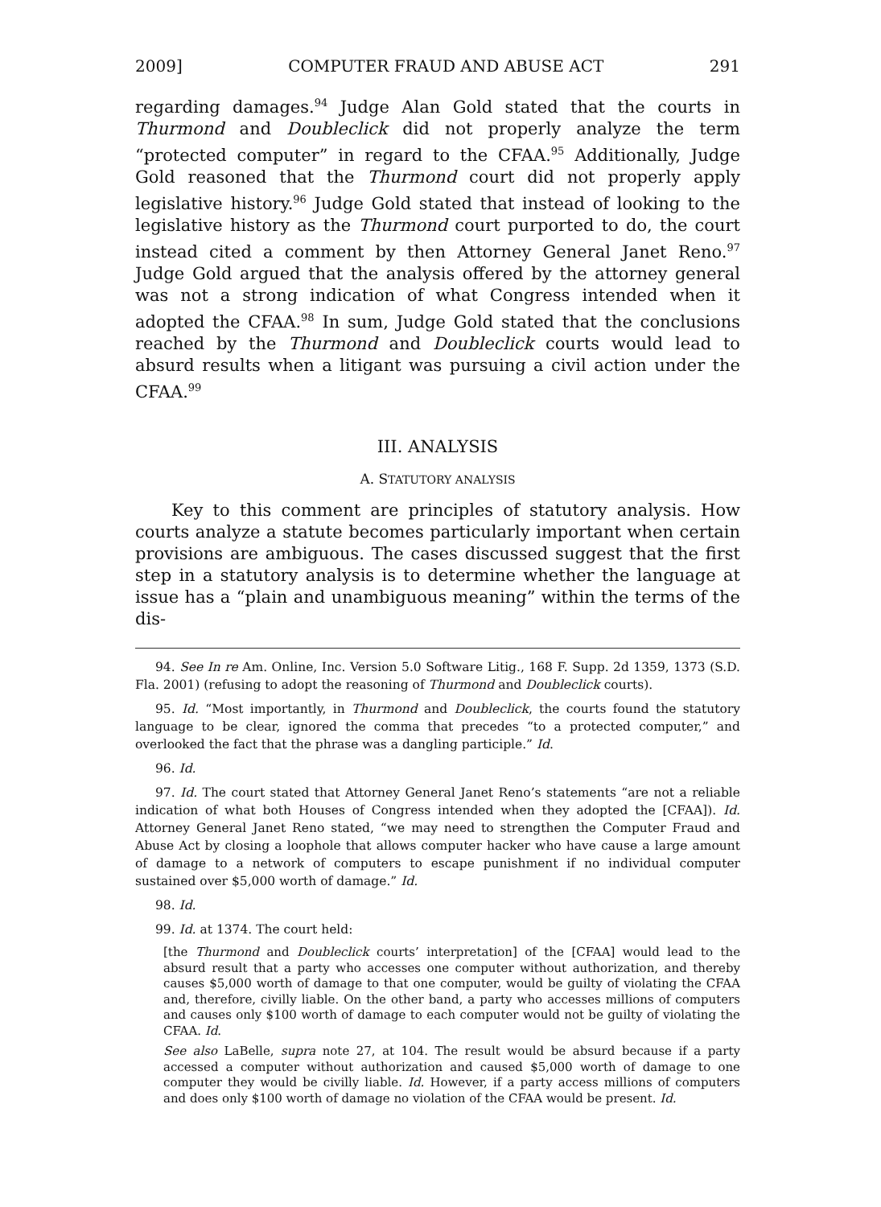2009] COMPUTER FRAUD AND ABUSE ACT 291
regarding damages.<sup>94</sup> Judge Alan Gold stated that the courts in Thurmond and Doubleclick did not properly analyze the term “protected computer” in regard to the CFAA.<sup>95</sup> Additionally, Judge Gold reasoned that the Thurmond court did not properly apply legislative history.<sup>96</sup> Judge Gold stated that instead of looking to the legislative history as the Thurmond court purported to do, the court instead cited a comment by then Attorney General Janet Reno.<sup>97</sup> Judge Gold argued that the analysis offered by the attorney general was not a strong indication of what Congress intended when it adopted the CFAA.<sup>98</sup> In sum, Judge Gold stated that the conclusions reached by the Thurmond and Doubleclick courts would lead to absurd results when a litigant was pursuing a civil action under the CFAA.<sup>99</sup>
III. ANALYSIS
A. STATUTORY ANALYSIS
Key to this comment are principles of statutory analysis. How courts analyze a statute becomes particularly important when certain provisions are ambiguous. The cases discussed suggest that the first step in a statutory analysis is to determine whether the language at issue has a “plain and unambiguous meaning” within the terms of the dis-
94. See In re Am. Online, Inc. Version 5.0 Software Litig., 168 F. Supp. 2d 1359, 1373 (S.D. Fla. 2001) (refusing to adopt the reasoning of Thurmond and Doubleclick courts).
95. Id. “Most importantly, in Thurmond and Doubleclick, the courts found the statutory language to be clear, ignored the comma that precedes “to a protected computer,” and overlooked the fact that the phrase was a dangling participle.” Id.
96. Id.
97. Id. The court stated that Attorney General Janet Reno’s statements “are not a reliable indication of what both Houses of Congress intended when they adopted the [CFAA]). Id. Attorney General Janet Reno stated, “we may need to strengthen the Computer Fraud and Abuse Act by closing a loophole that allows computer hacker who have cause a large amount of damage to a network of computers to escape punishment if no individual computer sustained over $5,000 worth of damage.” Id.
98. Id.
99. Id. at 1374. The court held:
[the Thurmond and Doubleclick courts’ interpretation] of the [CFAA] would lead to the absurd result that a party who accesses one computer without authorization, and thereby causes $5,000 worth of damage to that one computer, would be guilty of violating the CFAA and, therefore, civilly liable. On the other band, a party who accesses millions of computers and causes only $100 worth of damage to each computer would not be guilty of violating the CFAA. Id.
See also LaBelle, supra note 27, at 104. The result would be absurd because if a party accessed a computer without authorization and caused $5,000 worth of damage to one computer they would be civilly liable. Id. However, if a party access millions of computers and does only $100 worth of damage no violation of the CFAA would be present. Id.